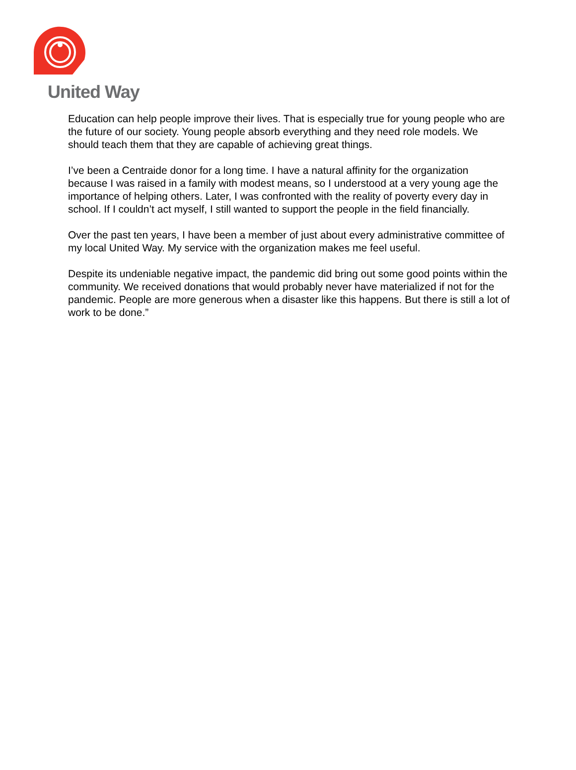United Way
Education can help people improve their lives. That is especially true for young people who are the future of our society. Young people absorb everything and they need role models. We should teach them that they are capable of achieving great things.
I’ve been a Centraide donor for a long time. I have a natural affinity for the organization because I was raised in a family with modest means, so I understood at a very young age the importance of helping others. Later, I was confronted with the reality of poverty every day in school. If I couldn’t act myself, I still wanted to support the people in the field financially.
Over the past ten years, I have been a member of just about every administrative committee of my local United Way. My service with the organization makes me feel useful.
Despite its undeniable negative impact, the pandemic did bring out some good points within the community. We received donations that would probably never have materialized if not for the pandemic. People are more generous when a disaster like this happens. But there is still a lot of work to be done.”